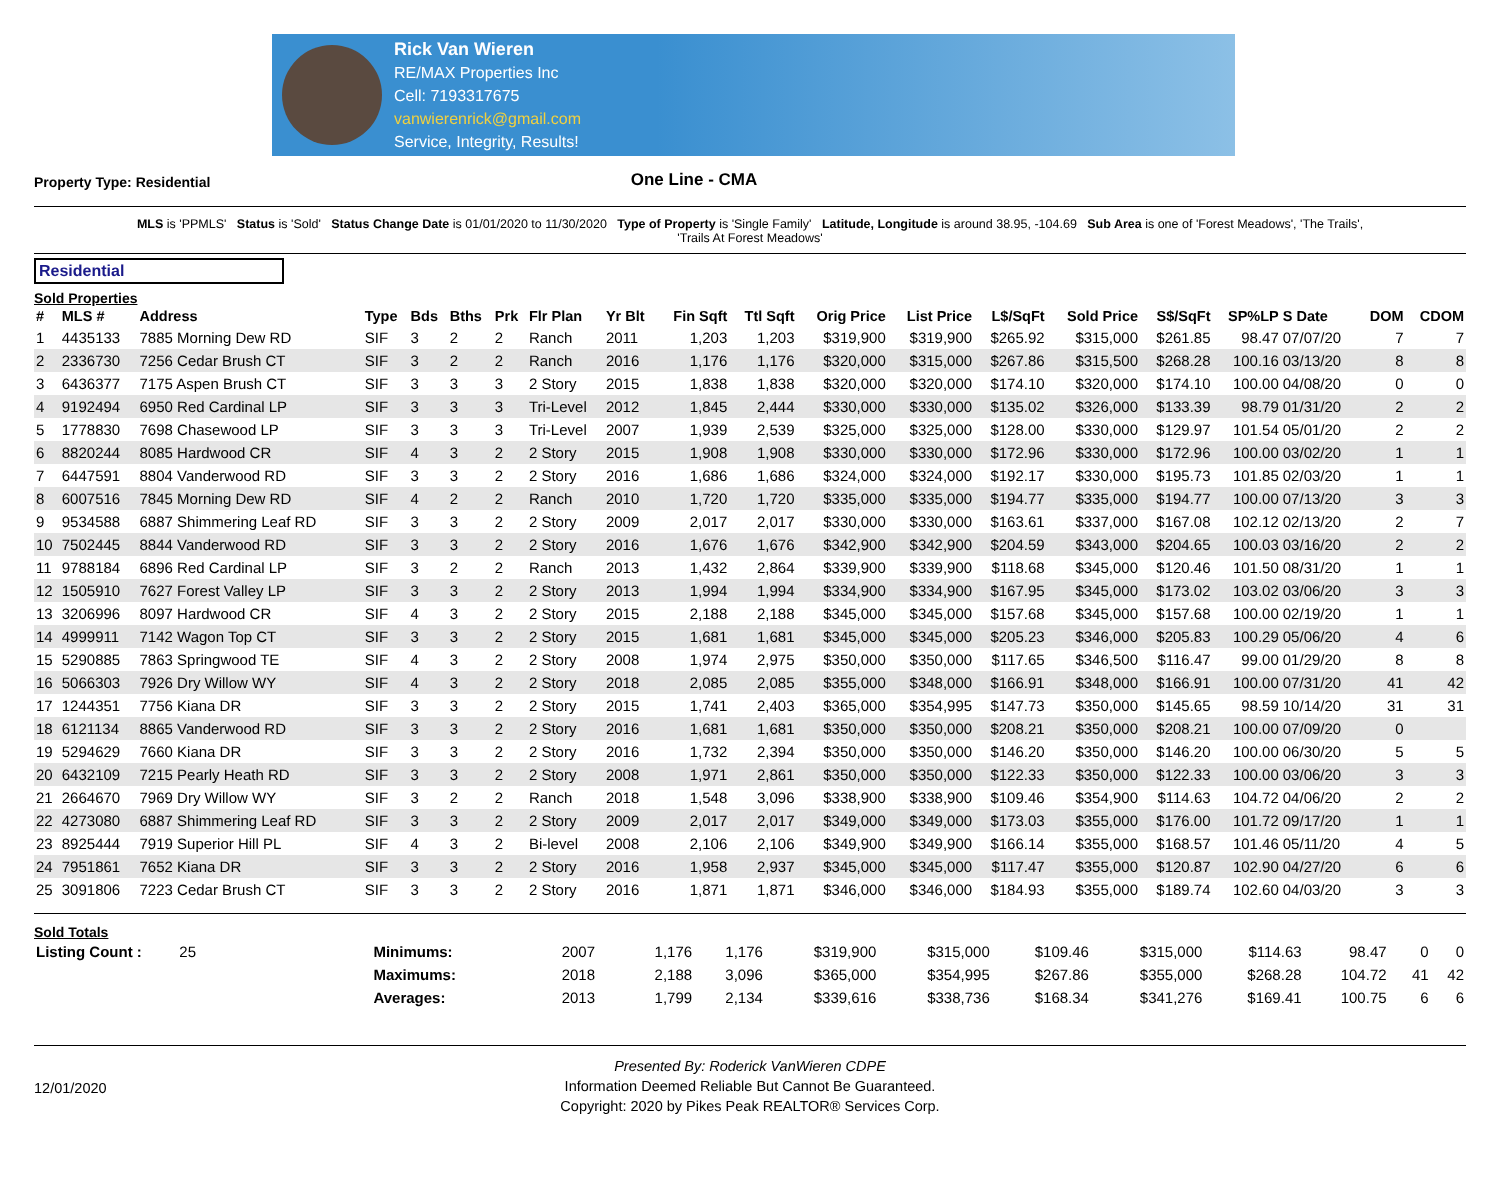Rick Van Wieren
RE/MAX Properties Inc
Cell: 7193317675
vanwierenrick@gmail.com
Service, Integrity, Results!
Property Type: Residential
One Line - CMA
MLS is 'PPMLS' Status is 'Sold' Status Change Date is 01/01/2020 to 11/30/2020 Type of Property is 'Single Family' Latitude, Longitude is around 38.95, -104.69 Sub Area is one of 'Forest Meadows', 'The Trails', 'Trails At Forest Meadows'
Residential
Sold Properties
| # | MLS # | Address | Type | Bds | Bths | Prk | Flr Plan | Yr Blt | Fin Sqft | Ttl Sqft | Orig Price | List Price | L$/SqFt | Sold Price | S$/SqFt | SP%LP | S Date | DOM | CDOM |
| --- | --- | --- | --- | --- | --- | --- | --- | --- | --- | --- | --- | --- | --- | --- | --- | --- | --- | --- | --- |
| 1 | 4435133 | 7885 Morning Dew RD | SIF | 3 | 2 | 2 | Ranch | 2011 | 1,203 | 1,203 | $319,900 | $319,900 | $265.92 | $315,000 | $261.85 | 98.47 | 07/07/20 | 7 | 7 |
| 2 | 2336730 | 7256 Cedar Brush CT | SIF | 3 | 2 | 2 | Ranch | 2016 | 1,176 | 1,176 | $320,000 | $315,000 | $267.86 | $315,500 | $268.28 | 100.16 | 03/13/20 | 8 | 8 |
| 3 | 6436377 | 7175 Aspen Brush CT | SIF | 3 | 3 | 3 | 2 Story | 2015 | 1,838 | 1,838 | $320,000 | $320,000 | $174.10 | $320,000 | $174.10 | 100.00 | 04/08/20 | 0 | 0 |
| 4 | 9192494 | 6950 Red Cardinal LP | SIF | 3 | 3 | 3 | Tri-Level | 2012 | 1,845 | 2,444 | $330,000 | $330,000 | $135.02 | $326,000 | $133.39 | 98.79 | 01/31/20 | 2 | 2 |
| 5 | 1778830 | 7698 Chasewood LP | SIF | 3 | 3 | 3 | Tri-Level | 2007 | 1,939 | 2,539 | $325,000 | $325,000 | $128.00 | $330,000 | $129.97 | 101.54 | 05/01/20 | 2 | 2 |
| 6 | 8820244 | 8085 Hardwood CR | SIF | 4 | 3 | 2 | 2 Story | 2015 | 1,908 | 1,908 | $330,000 | $330,000 | $172.96 | $330,000 | $172.96 | 100.00 | 03/02/20 | 1 | 1 |
| 7 | 6447591 | 8804 Vanderwood RD | SIF | 3 | 3 | 2 | 2 Story | 2016 | 1,686 | 1,686 | $324,000 | $324,000 | $192.17 | $330,000 | $195.73 | 101.85 | 02/03/20 | 1 | 1 |
| 8 | 6007516 | 7845 Morning Dew RD | SIF | 4 | 2 | 2 | Ranch | 2010 | 1,720 | 1,720 | $335,000 | $335,000 | $194.77 | $335,000 | $194.77 | 100.00 | 07/13/20 | 3 | 3 |
| 9 | 9534588 | 6887 Shimmering Leaf RD | SIF | 3 | 3 | 2 | 2 Story | 2009 | 2,017 | 2,017 | $330,000 | $330,000 | $163.61 | $337,000 | $167.08 | 102.12 | 02/13/20 | 2 | 7 |
| 10 | 7502445 | 8844 Vanderwood RD | SIF | 3 | 3 | 2 | 2 Story | 2016 | 1,676 | 1,676 | $342,900 | $342,900 | $204.59 | $343,000 | $204.65 | 100.03 | 03/16/20 | 2 | 2 |
| 11 | 9788184 | 6896 Red Cardinal LP | SIF | 3 | 2 | 2 | Ranch | 2013 | 1,432 | 2,864 | $339,900 | $339,900 | $118.68 | $345,000 | $120.46 | 101.50 | 08/31/20 | 1 | 1 |
| 12 | 1505910 | 7627 Forest Valley LP | SIF | 3 | 3 | 2 | 2 Story | 2013 | 1,994 | 1,994 | $334,900 | $334,900 | $167.95 | $345,000 | $173.02 | 103.02 | 03/06/20 | 3 | 3 |
| 13 | 3206996 | 8097 Hardwood CR | SIF | 4 | 3 | 2 | 2 Story | 2015 | 2,188 | 2,188 | $345,000 | $345,000 | $157.68 | $345,000 | $157.68 | 100.00 | 02/19/20 | 1 | 1 |
| 14 | 4999911 | 7142 Wagon Top CT | SIF | 3 | 3 | 2 | 2 Story | 2015 | 1,681 | 1,681 | $345,000 | $345,000 | $205.23 | $346,000 | $205.83 | 100.29 | 05/06/20 | 4 | 6 |
| 15 | 5290885 | 7863 Springwood TE | SIF | 4 | 3 | 2 | 2 Story | 2008 | 1,974 | 2,975 | $350,000 | $350,000 | $117.65 | $346,500 | $116.47 | 99.00 | 01/29/20 | 8 | 8 |
| 16 | 5066303 | 7926 Dry Willow WY | SIF | 4 | 3 | 2 | 2 Story | 2018 | 2,085 | 2,085 | $355,000 | $348,000 | $166.91 | $348,000 | $166.91 | 100.00 | 07/31/20 | 41 | 42 |
| 17 | 1244351 | 7756 Kiana DR | SIF | 3 | 3 | 2 | 2 Story | 2015 | 1,741 | 2,403 | $365,000 | $354,995 | $147.73 | $350,000 | $145.65 | 98.59 | 10/14/20 | 31 | 31 |
| 18 | 6121134 | 8865 Vanderwood RD | SIF | 3 | 3 | 2 | 2 Story | 2016 | 1,681 | 1,681 | $350,000 | $350,000 | $208.21 | $350,000 | $208.21 | 100.00 | 07/09/20 | 0 | |
| 19 | 5294629 | 7660 Kiana DR | SIF | 3 | 3 | 2 | 2 Story | 2016 | 1,732 | 2,394 | $350,000 | $350,000 | $146.20 | $350,000 | $146.20 | 100.00 | 06/30/20 | 5 | 5 |
| 20 | 6432109 | 7215 Pearly Heath RD | SIF | 3 | 3 | 2 | 2 Story | 2008 | 1,971 | 2,861 | $350,000 | $350,000 | $122.33 | $350,000 | $122.33 | 100.00 | 03/06/20 | 3 | 3 |
| 21 | 2664670 | 7969 Dry Willow WY | SIF | 3 | 2 | 2 | Ranch | 2018 | 1,548 | 3,096 | $338,900 | $338,900 | $109.46 | $354,900 | $114.63 | 104.72 | 04/06/20 | 2 | 2 |
| 22 | 4273080 | 6887 Shimmering Leaf RD | SIF | 3 | 3 | 2 | 2 Story | 2009 | 2,017 | 2,017 | $349,000 | $349,000 | $173.03 | $355,000 | $176.00 | 101.72 | 09/17/20 | 1 | 1 |
| 23 | 8925444 | 7919 Superior Hill PL | SIF | 4 | 3 | 2 | Bi-level | 2008 | 2,106 | 2,106 | $349,900 | $349,900 | $166.14 | $355,000 | $168.57 | 101.46 | 05/11/20 | 4 | 5 |
| 24 | 7951861 | 7652 Kiana DR | SIF | 3 | 3 | 2 | 2 Story | 2016 | 1,958 | 2,937 | $345,000 | $345,000 | $117.47 | $355,000 | $120.87 | 102.90 | 04/27/20 | 6 | 6 |
| 25 | 3091806 | 7223 Cedar Brush CT | SIF | 3 | 3 | 2 | 2 Story | 2016 | 1,871 | 1,871 | $346,000 | $346,000 | $184.93 | $355,000 | $189.74 | 102.60 | 04/03/20 | 3 | 3 |
Sold Totals
| Listing Count : 25 | Minimums: | 2007 | 1,176 | 1,176 | $319,900 | $315,000 | $109.46 | $315,000 | $114.63 | 98.47 | | 0 | 0 |
| | Maximums: | 2018 | 2,188 | 3,096 | $365,000 | $354,995 | $267.86 | $355,000 | $268.28 | 104.72 | | 41 | 42 |
| | Averages: | 2013 | 1,799 | 2,134 | $339,616 | $338,736 | $168.34 | $341,276 | $169.41 | 100.75 | | 6 | 6 |
12/01/2020
Presented By: Roderick VanWieren CDPE
Information Deemed Reliable But Cannot Be Guaranteed.
Copyright: 2020 by Pikes Peak REALTOR® Services Corp.